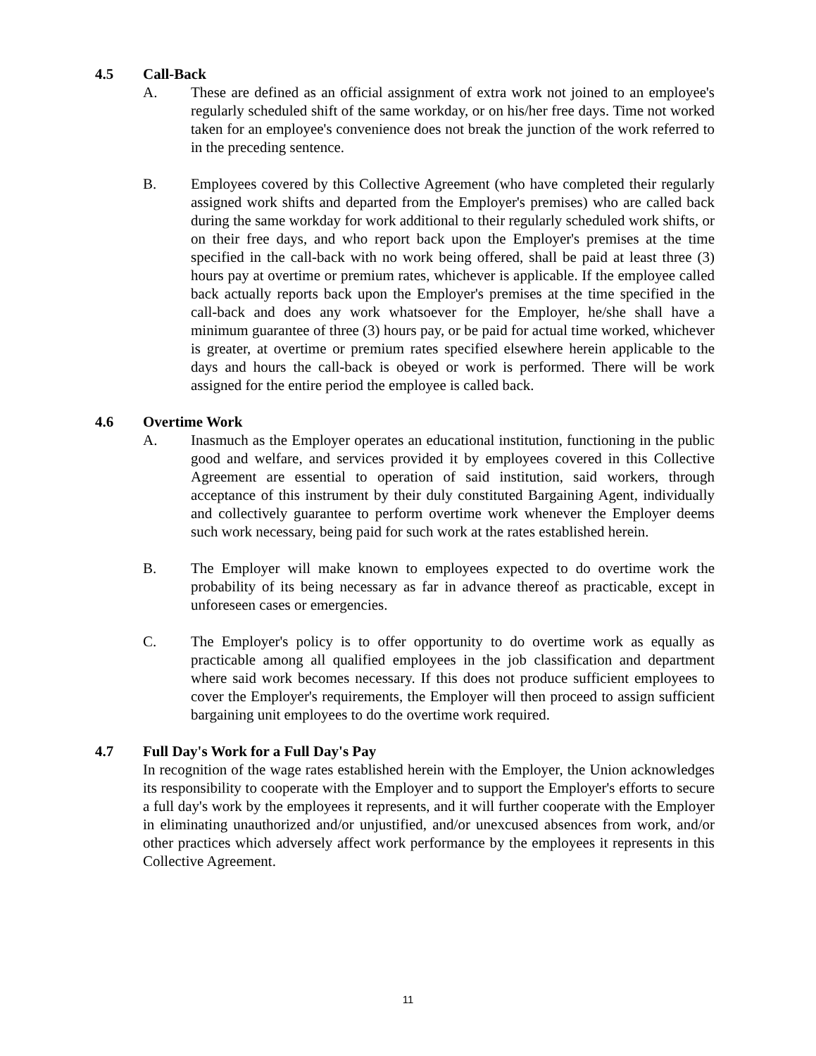4.5 Call-Back
A. These are defined as an official assignment of extra work not joined to an employee's regularly scheduled shift of the same workday, or on his/her free days. Time not worked taken for an employee's convenience does not break the junction of the work referred to in the preceding sentence.
B. Employees covered by this Collective Agreement (who have completed their regularly assigned work shifts and departed from the Employer's premises) who are called back during the same workday for work additional to their regularly scheduled work shifts, or on their free days, and who report back upon the Employer's premises at the time specified in the call-back with no work being offered, shall be paid at least three (3) hours pay at overtime or premium rates, whichever is applicable. If the employee called back actually reports back upon the Employer's premises at the time specified in the call-back and does any work whatsoever for the Employer, he/she shall have a minimum guarantee of three (3) hours pay, or be paid for actual time worked, whichever is greater, at overtime or premium rates specified elsewhere herein applicable to the days and hours the call-back is obeyed or work is performed. There will be work assigned for the entire period the employee is called back.
4.6 Overtime Work
A. Inasmuch as the Employer operates an educational institution, functioning in the public good and welfare, and services provided it by employees covered in this Collective Agreement are essential to operation of said institution, said workers, through acceptance of this instrument by their duly constituted Bargaining Agent, individually and collectively guarantee to perform overtime work whenever the Employer deems such work necessary, being paid for such work at the rates established herein.
B. The Employer will make known to employees expected to do overtime work the probability of its being necessary as far in advance thereof as practicable, except in unforeseen cases or emergencies.
C. The Employer's policy is to offer opportunity to do overtime work as equally as practicable among all qualified employees in the job classification and department where said work becomes necessary. If this does not produce sufficient employees to cover the Employer's requirements, the Employer will then proceed to assign sufficient bargaining unit employees to do the overtime work required.
4.7 Full Day's Work for a Full Day's Pay
In recognition of the wage rates established herein with the Employer, the Union acknowledges its responsibility to cooperate with the Employer and to support the Employer's efforts to secure a full day's work by the employees it represents, and it will further cooperate with the Employer in eliminating unauthorized and/or unjustified, and/or unexcused absences from work, and/or other practices which adversely affect work performance by the employees it represents in this Collective Agreement.
11